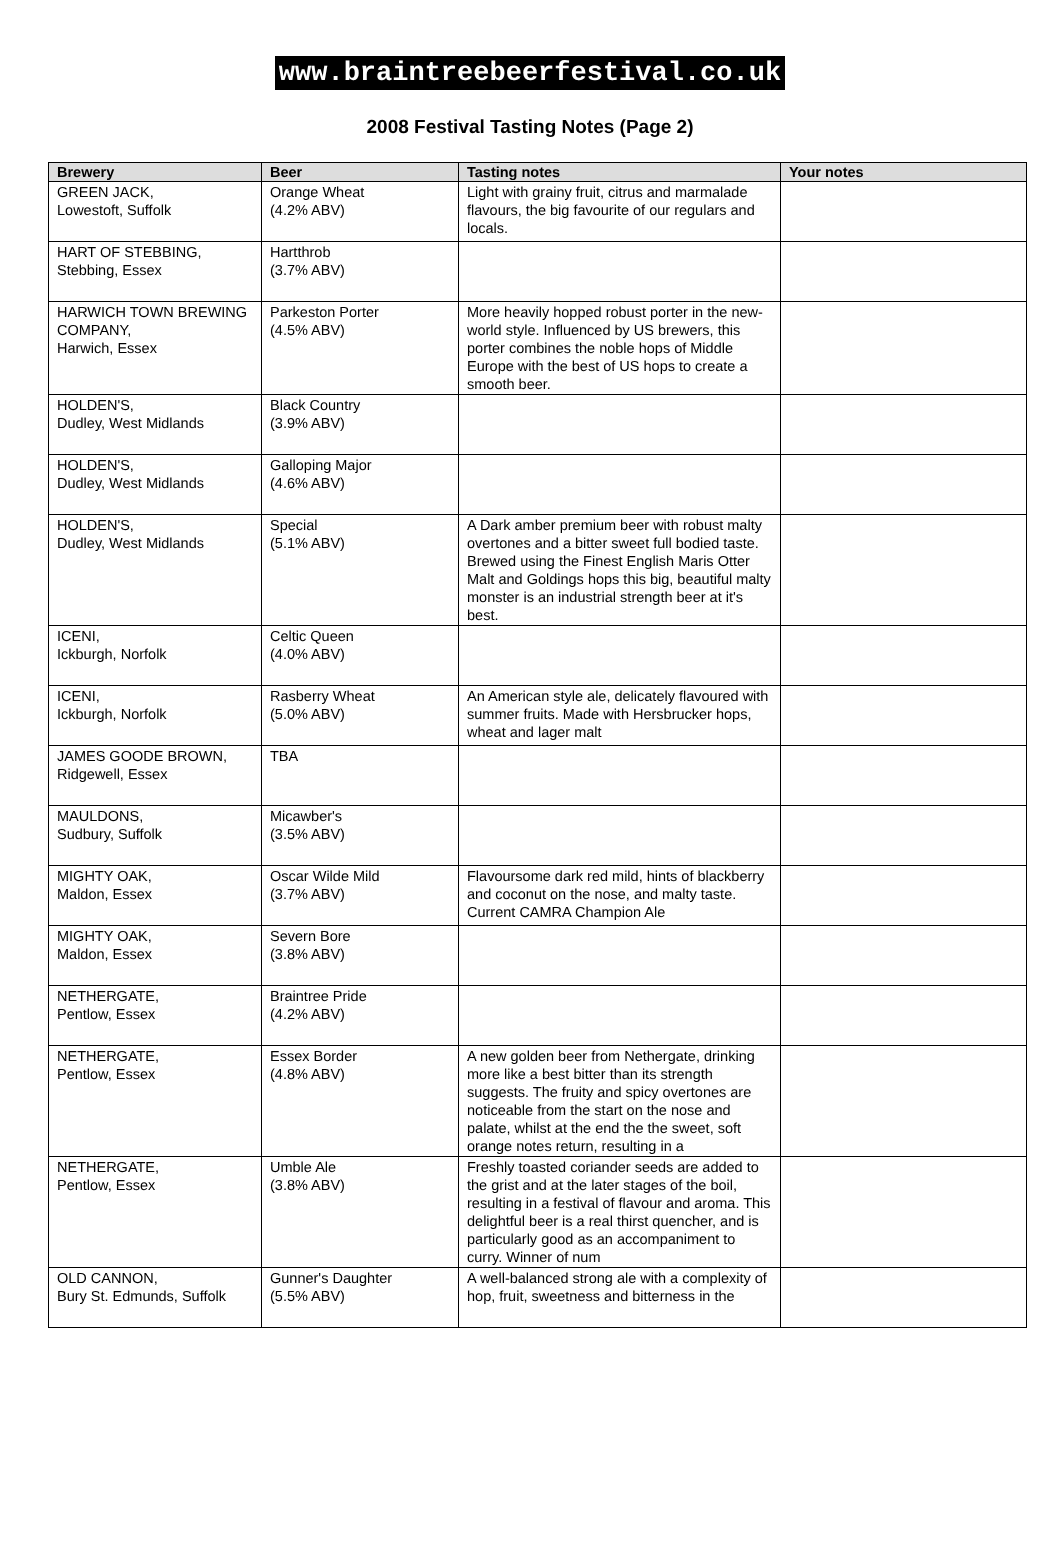www.braintreebeerfestival.co.uk
2008 Festival Tasting Notes (Page 2)
| Brewery | Beer | Tasting notes | Your notes |
| --- | --- | --- | --- |
| GREEN JACK, Lowestoft, Suffolk | Orange Wheat (4.2% ABV) | Light with grainy fruit, citrus and marmalade flavours, the big favourite of our regulars and locals. | |
| HART OF STEBBING, Stebbing, Essex | Hartthrob (3.7% ABV) | | |
| HARWICH TOWN BREWING COMPANY, Harwich, Essex | Parkeston Porter (4.5% ABV) | More heavily hopped robust porter in the new-world style. Influenced by US brewers, this porter combines the noble hops of Middle Europe with the best of US hops to create a smooth beer. | |
| HOLDEN'S, Dudley, West Midlands | Black Country (3.9% ABV) | | |
| HOLDEN'S, Dudley, West Midlands | Galloping Major (4.6% ABV) | | |
| HOLDEN'S, Dudley, West Midlands | Special (5.1% ABV) | A Dark amber premium beer with robust malty overtones and a bitter sweet full bodied taste. Brewed using the Finest English Maris Otter Malt and Goldings hops this big, beautiful malty monster is an industrial strength beer at it's best. | |
| ICENI, Ickburgh, Norfolk | Celtic Queen (4.0% ABV) | | |
| ICENI, Ickburgh, Norfolk | Rasberry Wheat (5.0% ABV) | An American style ale, delicately flavoured with summer fruits. Made with Hersbrucker hops, wheat and lager malt | |
| JAMES GOODE BROWN, Ridgewell, Essex | TBA | | |
| MAULDONS, Sudbury, Suffolk | Micawber's (3.5% ABV) | | |
| MIGHTY OAK, Maldon, Essex | Oscar Wilde Mild (3.7% ABV) | Flavoursome dark red mild, hints of blackberry and coconut on the nose, and malty taste. Current CAMRA Champion Ale | |
| MIGHTY OAK, Maldon, Essex | Severn Bore (3.8% ABV) | | |
| NETHERGATE, Pentlow, Essex | Braintree Pride (4.2% ABV) | | |
| NETHERGATE, Pentlow, Essex | Essex Border (4.8% ABV) | A new golden beer from Nethergate, drinking more like a best bitter than its strength suggests. The fruity and spicy overtones are noticeable from the start on the nose and palate, whilst at the end the the sweet, soft orange notes return, resulting in a | |
| NETHERGATE, Pentlow, Essex | Umble Ale (3.8% ABV) | Freshly toasted coriander seeds are added to the grist and at the later stages of the boil, resulting in a festival of flavour and aroma. This delightful beer is a real thirst quencher, and is particularly good as an accompaniment to curry. Winner of num | |
| OLD CANNON, Bury St. Edmunds, Suffolk | Gunner's Daughter (5.5% ABV) | A well-balanced strong ale with a complexity of hop, fruit, sweetness and bitterness in the | |